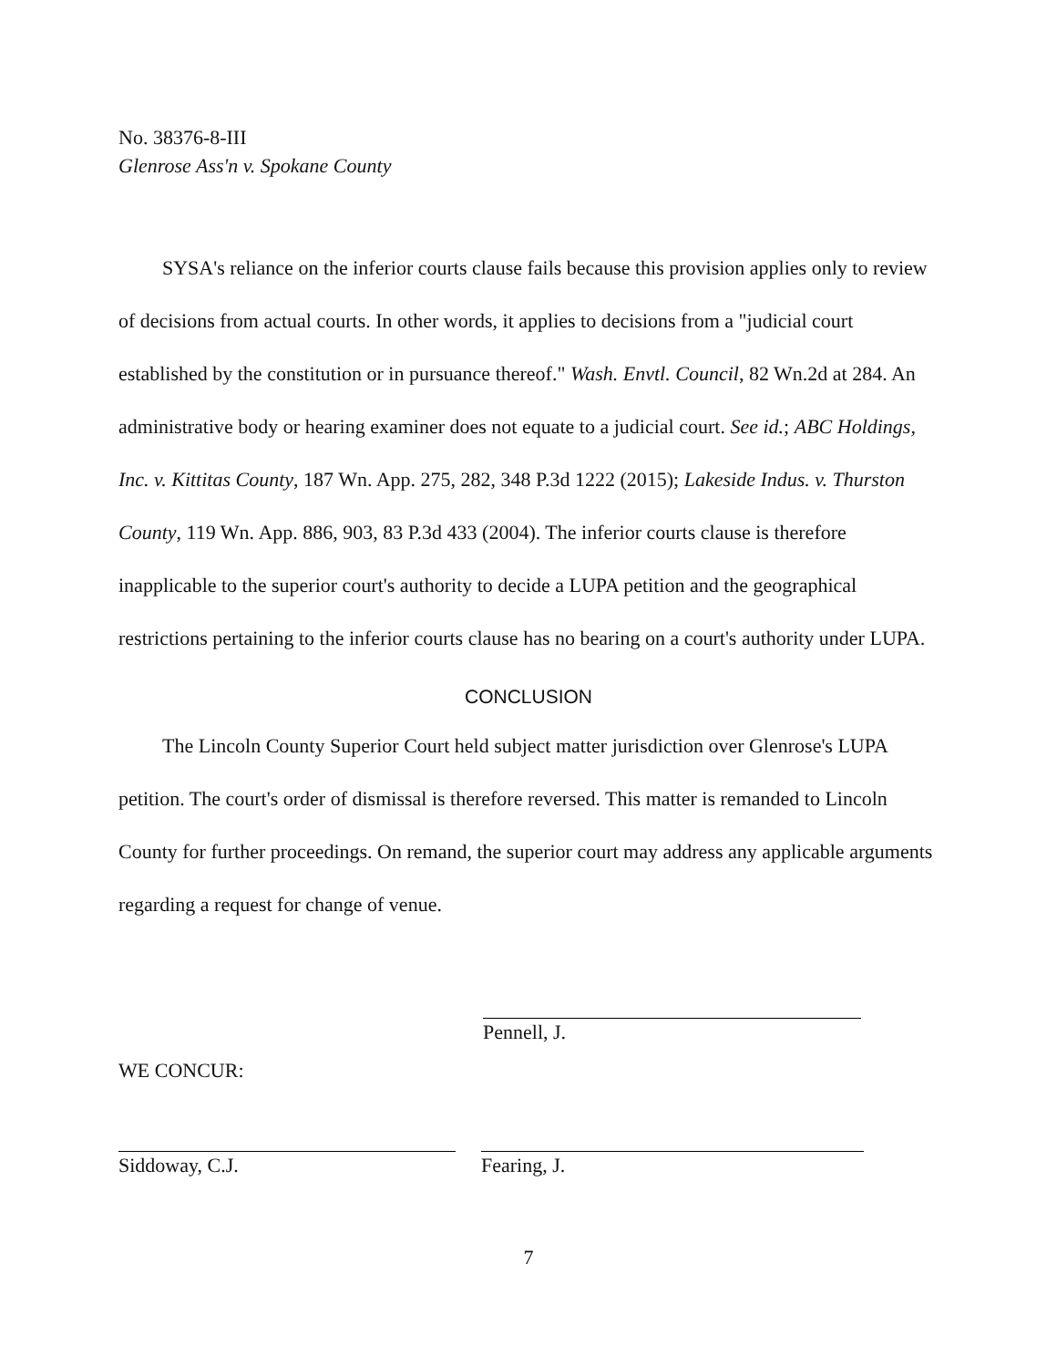No. 38376-8-III
Glenrose Ass'n v. Spokane County
SYSA's reliance on the inferior courts clause fails because this provision applies only to review of decisions from actual courts. In other words, it applies to decisions from a "judicial court established by the constitution or in pursuance thereof." Wash. Envtl. Council, 82 Wn.2d at 284. An administrative body or hearing examiner does not equate to a judicial court. See id.; ABC Holdings, Inc. v. Kittitas County, 187 Wn. App. 275, 282, 348 P.3d 1222 (2015); Lakeside Indus. v. Thurston County, 119 Wn. App. 886, 903, 83 P.3d 433 (2004). The inferior courts clause is therefore inapplicable to the superior court's authority to decide a LUPA petition and the geographical restrictions pertaining to the inferior courts clause has no bearing on a court's authority under LUPA.
CONCLUSION
The Lincoln County Superior Court held subject matter jurisdiction over Glenrose's LUPA petition. The court's order of dismissal is therefore reversed. This matter is remanded to Lincoln County for further proceedings. On remand, the superior court may address any applicable arguments regarding a request for change of venue.
Pennell, J.
WE CONCUR:
Siddoway, C.J. Fearing, J.
7